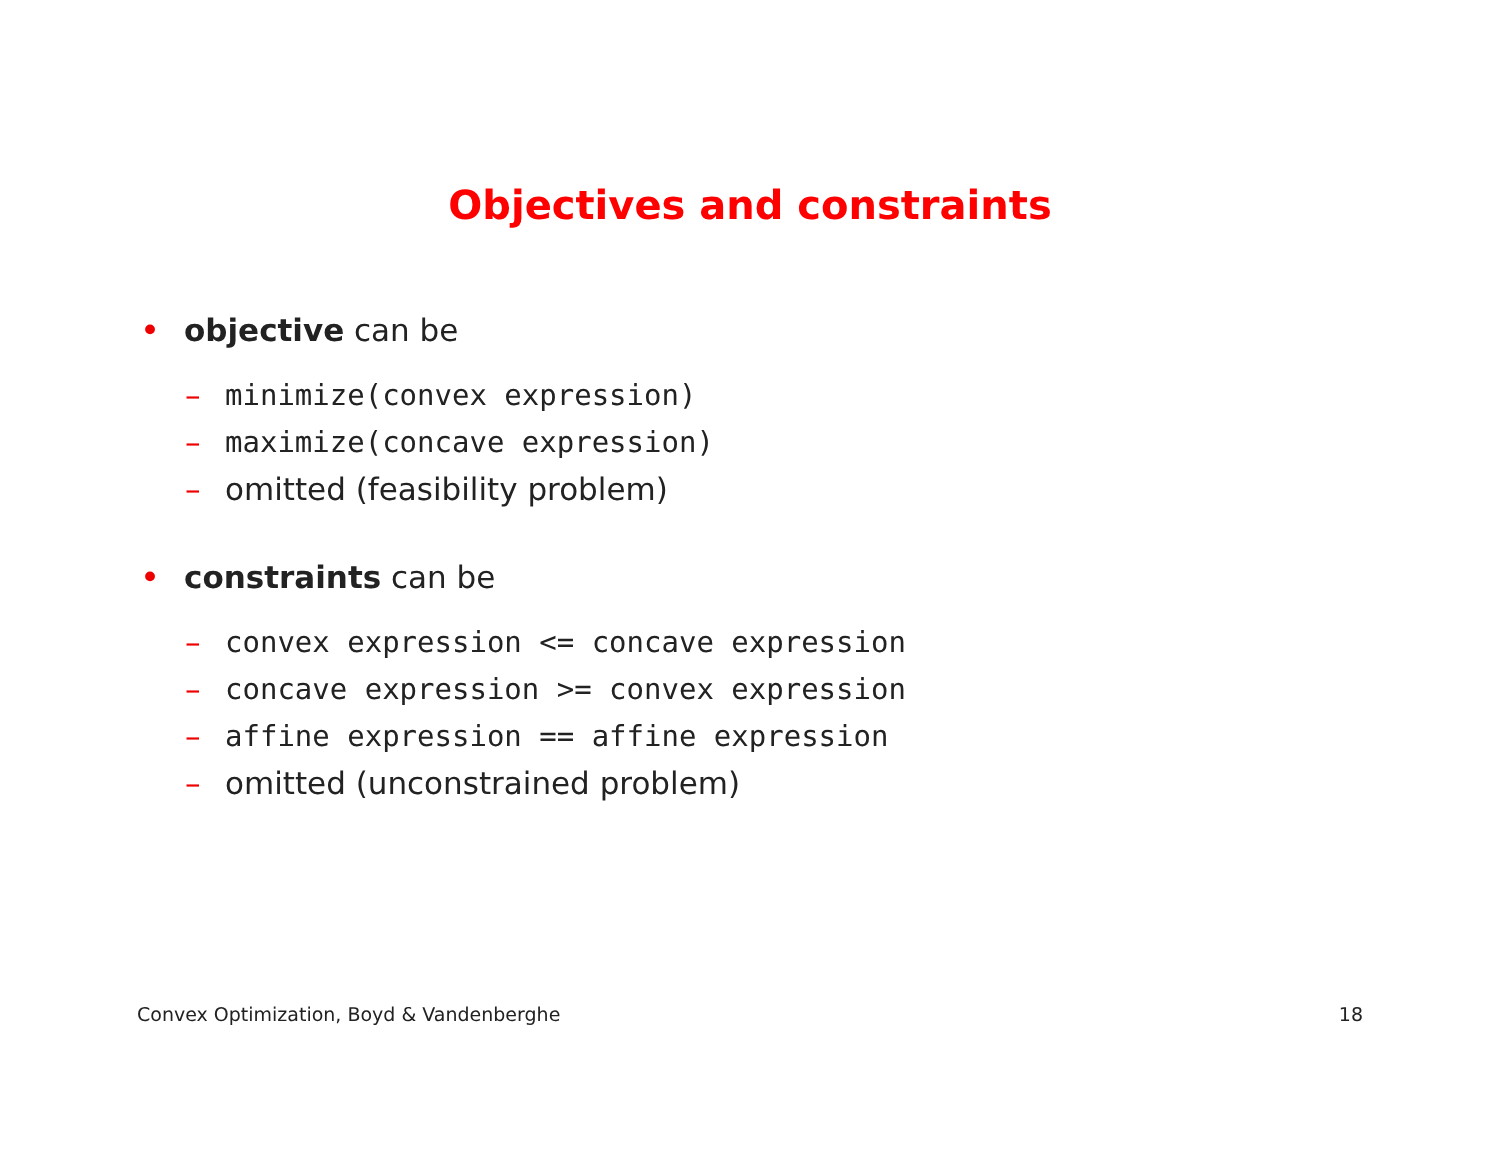Objectives and constraints
• objective can be
– minimize(convex expression)
– maximize(concave expression)
– omitted (feasibility problem)
• constraints can be
– convex expression <= concave expression
– concave expression >= convex expression
– affine expression == affine expression
– omitted (unconstrained problem)
Convex Optimization, Boyd & Vandenberghe 18